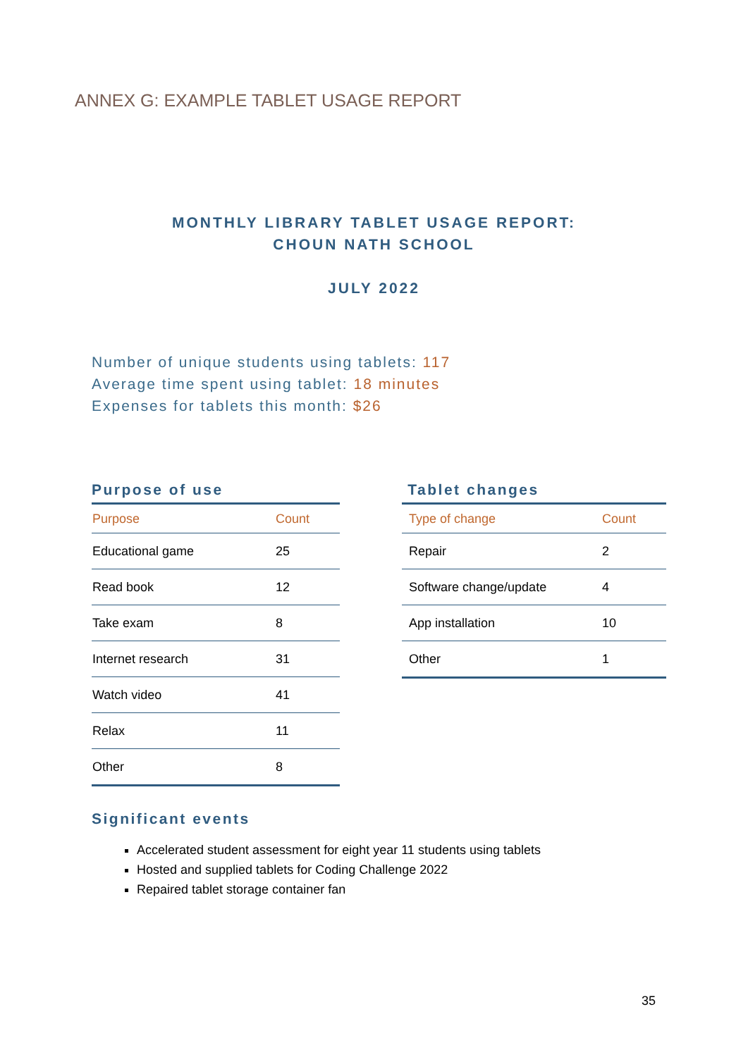ANNEX G: EXAMPLE TABLET USAGE REPORT
MONTHLY LIBRARY TABLET USAGE REPORT:
CHOUN NATH SCHOOL
JULY 2022
Number of unique students using tablets: 117
Average time spent using tablet: 18 minutes
Expenses for tablets this month: $26
Purpose of use
| Purpose | Count |
| --- | --- |
| Educational game | 25 |
| Read book | 12 |
| Take exam | 8 |
| Internet research | 31 |
| Watch video | 41 |
| Relax | 11 |
| Other | 8 |
Tablet changes
| Type of change | Count |
| --- | --- |
| Repair | 2 |
| Software change/update | 4 |
| App installation | 10 |
| Other | 1 |
Significant events
Accelerated student assessment for eight year 11 students using tablets
Hosted and supplied tablets for Coding Challenge 2022
Repaired tablet storage container fan
35